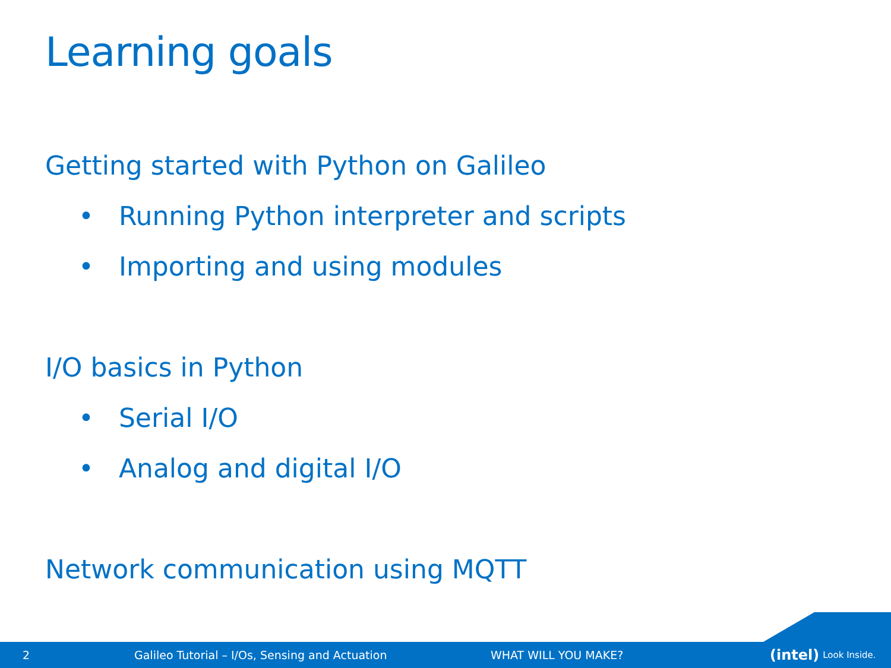Learning goals
Getting started with Python on Galileo
• Running Python interpreter and scripts
• Importing and using modules
I/O basics in Python
• Serial I/O
• Analog and digital I/O
Network communication using MQTT
2 Galileo Tutorial – I/Os, Sensing and Actuation WHAT WILL YOU MAKE? (intel) Look Inside.